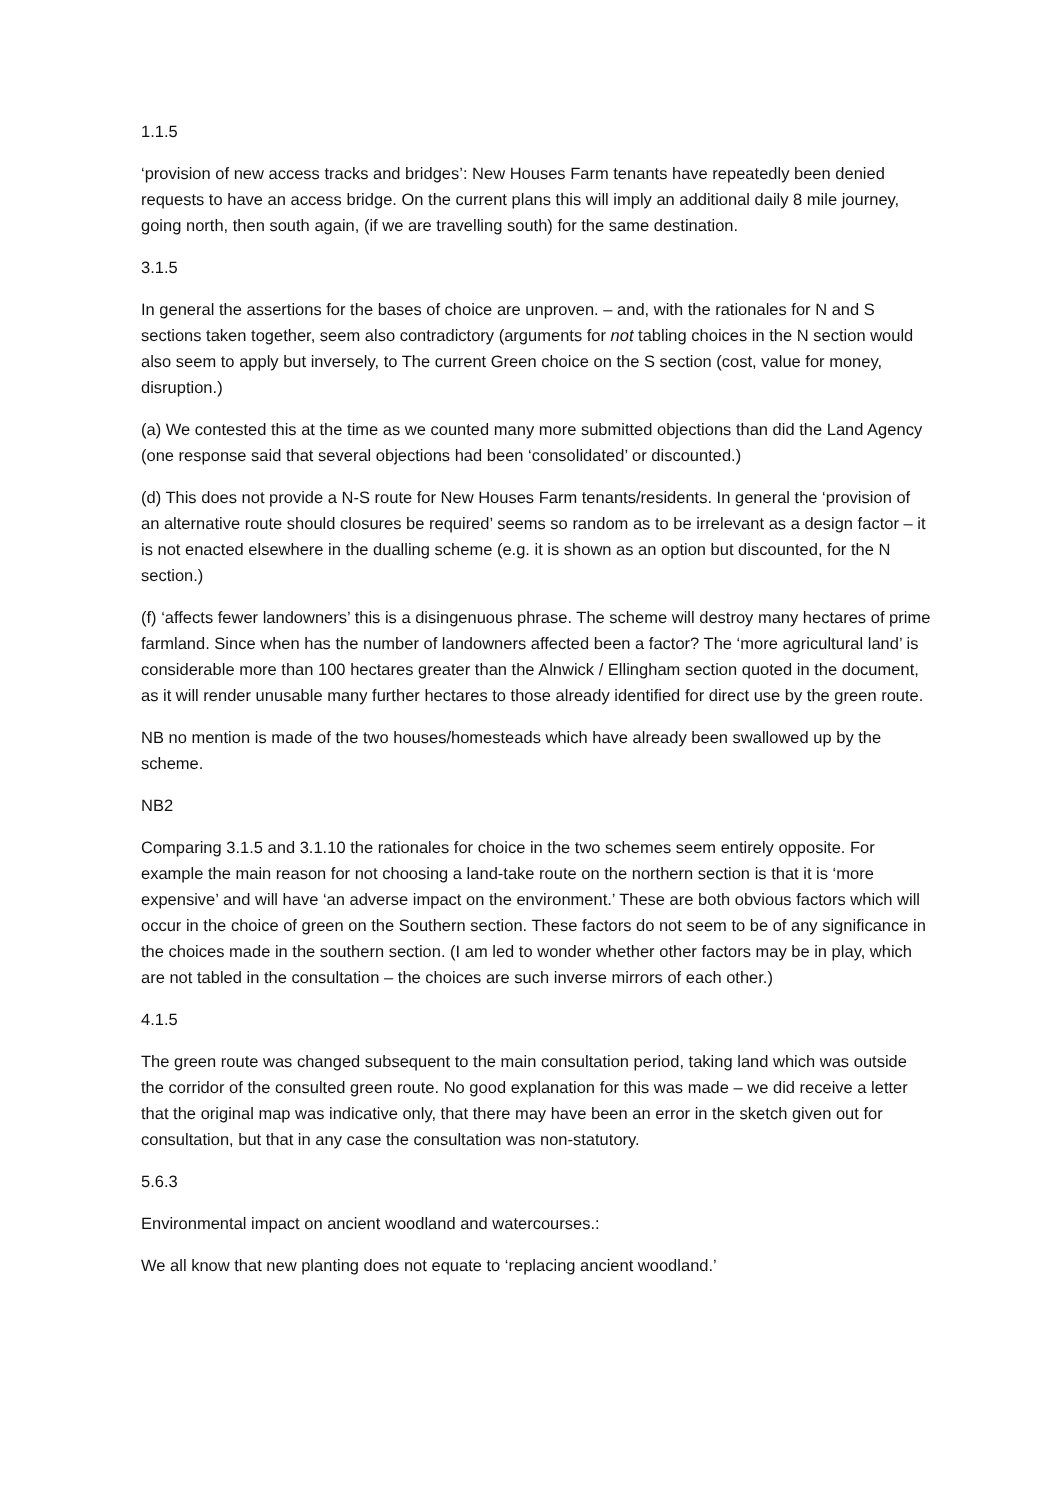1.1.5
‘provision of new access tracks and bridges’: New Houses Farm tenants have repeatedly been denied requests to have an access bridge. On the current plans this will imply an additional daily 8 mile journey, going north, then south again, (if we are travelling south) for the same destination.
3.1.5
In general the assertions for the bases of choice are unproven. – and, with the rationales for N and S sections taken together, seem also contradictory (arguments for not tabling choices in the N section would also seem to apply but inversely, to The current Green choice on the S section (cost, value for money, disruption.)
(a) We contested this at the time as we counted many more submitted objections than did the Land Agency (one response said that several objections had been ‘consolidated’ or discounted.)
(d) This does not provide a N-S route for New Houses Farm tenants/residents. In general the ‘provision of an alternative route should closures be required’ seems so random as to be irrelevant as a design factor – it is not enacted elsewhere in the dualling scheme (e.g. it is shown as an option but discounted, for the N section.)
(f) ‘affects fewer landowners’ this is a disingenuous phrase. The scheme will destroy many hectares of prime farmland. Since when has the number of landowners affected been a factor? The ‘more agricultural land’ is considerable more than 100 hectares greater than the Alnwick / Ellingham section quoted in the document, as it will render unusable many further hectares to those already identified for direct use by the green route.
NB no mention is made of the two houses/homesteads which have already been swallowed up by the scheme.
NB2
Comparing 3.1.5 and 3.1.10 the rationales for choice in the two schemes seem entirely opposite. For example the main reason for not choosing a land-take route on the northern section is that it is ‘more expensive’ and will have ‘an adverse impact on the environment.’ These are both obvious factors which will occur in the choice of green on the Southern section. These factors do not seem to be of any significance in the choices made in the southern section. (I am led to wonder whether other factors may be in play, which are not tabled in the consultation – the choices are such inverse mirrors of each other.)
4.1.5
The green route was changed subsequent to the main consultation period, taking land which was outside the corridor of the consulted green route. No good explanation for this was made – we did receive a letter that the original map was indicative only, that there may have been an error in the sketch given out for consultation, but that in any case the consultation was non-statutory.
5.6.3
Environmental impact on ancient woodland and watercourses.:
We all know that new planting does not equate to ‘replacing ancient woodland.’